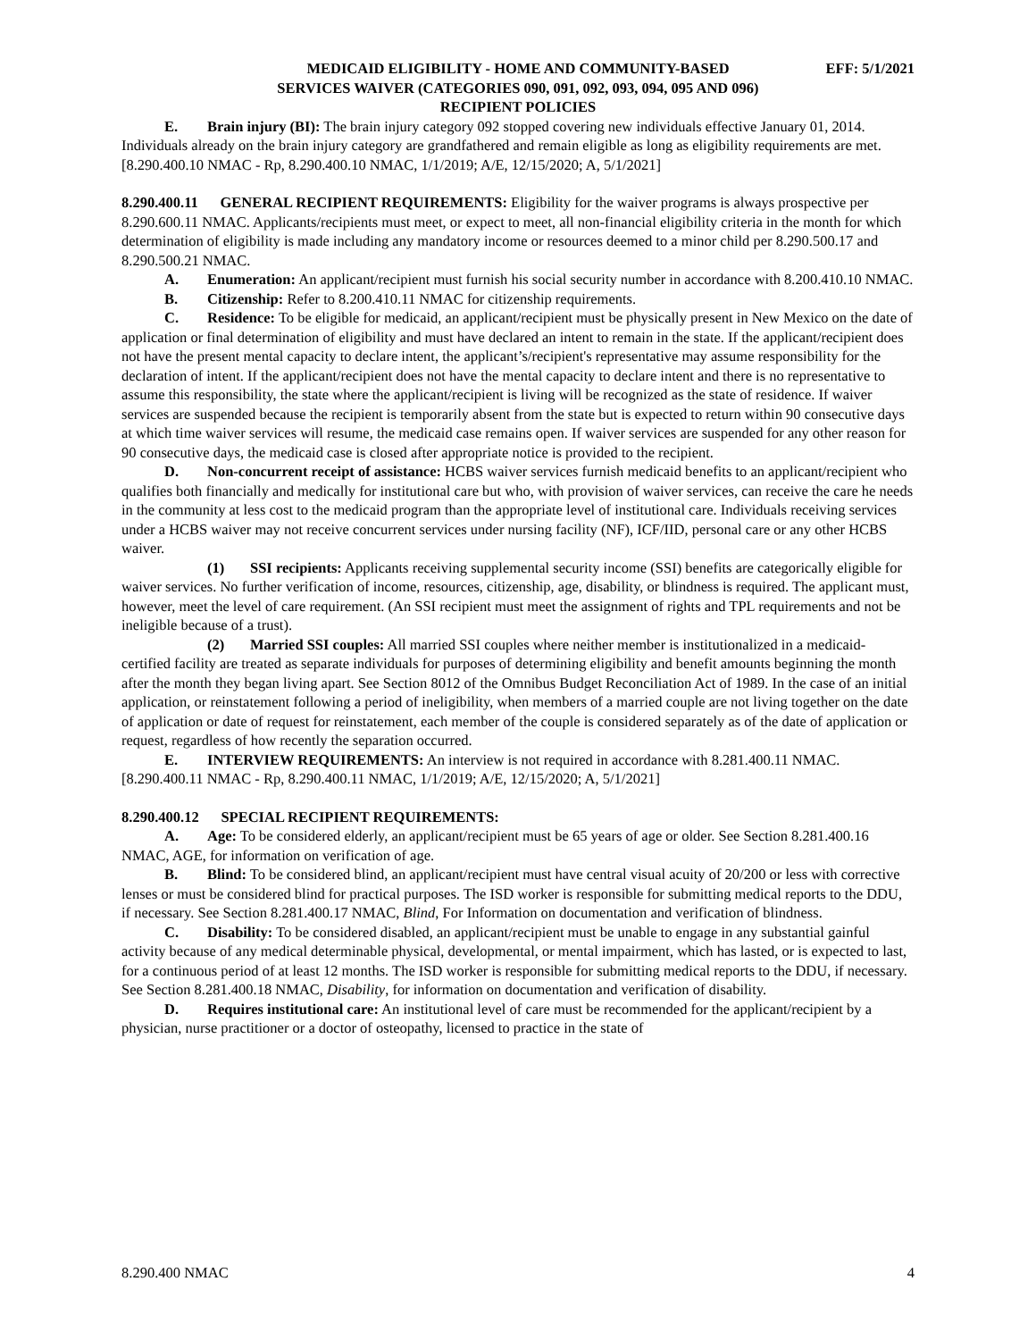EFF: 5/1/2021 MEDICAID ELIGIBILITY - HOME AND COMMUNITY-BASED
SERVICES WAIVER (CATEGORIES 090, 091, 092, 093, 094, 095 AND 096)
RECIPIENT POLICIES
E. Brain injury (BI): The brain injury category 092 stopped covering new individuals effective January 01, 2014. Individuals already on the brain injury category are grandfathered and remain eligible as long as eligibility requirements are met.
[8.290.400.10 NMAC - Rp, 8.290.400.10 NMAC, 1/1/2019; A/E, 12/15/2020; A, 5/1/2021]
8.290.400.11 GENERAL RECIPIENT REQUIREMENTS: Eligibility for the waiver programs is always prospective per 8.290.600.11 NMAC. Applicants/recipients must meet, or expect to meet, all non-financial eligibility criteria in the month for which determination of eligibility is made including any mandatory income or resources deemed to a minor child per 8.290.500.17 and 8.290.500.21 NMAC.
A. Enumeration: An applicant/recipient must furnish his social security number in accordance with 8.200.410.10 NMAC.
B. Citizenship: Refer to 8.200.410.11 NMAC for citizenship requirements.
C. Residence: To be eligible for medicaid, an applicant/recipient must be physically present in New Mexico on the date of application or final determination of eligibility and must have declared an intent to remain in the state. If the applicant/recipient does not have the present mental capacity to declare intent, the applicant’s/recipient's representative may assume responsibility for the declaration of intent. If the applicant/recipient does not have the mental capacity to declare intent and there is no representative to assume this responsibility, the state where the applicant/recipient is living will be recognized as the state of residence. If waiver services are suspended because the recipient is temporarily absent from the state but is expected to return within 90 consecutive days at which time waiver services will resume, the medicaid case remains open. If waiver services are suspended for any other reason for 90 consecutive days, the medicaid case is closed after appropriate notice is provided to the recipient.
D. Non-concurrent receipt of assistance: HCBS waiver services furnish medicaid benefits to an applicant/recipient who qualifies both financially and medically for institutional care but who, with provision of waiver services, can receive the care he needs in the community at less cost to the medicaid program than the appropriate level of institutional care. Individuals receiving services under a HCBS waiver may not receive concurrent services under nursing facility (NF), ICF/IID, personal care or any other HCBS waiver.
(1) SSI recipients: Applicants receiving supplemental security income (SSI) benefits are categorically eligible for waiver services. No further verification of income, resources, citizenship, age, disability, or blindness is required. The applicant must, however, meet the level of care requirement. (An SSI recipient must meet the assignment of rights and TPL requirements and not be ineligible because of a trust).
(2) Married SSI couples: All married SSI couples where neither member is institutionalized in a medicaid-certified facility are treated as separate individuals for purposes of determining eligibility and benefit amounts beginning the month after the month they began living apart. See Section 8012 of the Omnibus Budget Reconciliation Act of 1989. In the case of an initial application, or reinstatement following a period of ineligibility, when members of a married couple are not living together on the date of application or date of request for reinstatement, each member of the couple is considered separately as of the date of application or request, regardless of how recently the separation occurred.
E. INTERVIEW REQUIREMENTS: An interview is not required in accordance with 8.281.400.11 NMAC.
[8.290.400.11 NMAC - Rp, 8.290.400.11 NMAC, 1/1/2019; A/E, 12/15/2020; A, 5/1/2021]
8.290.400.12 SPECIAL RECIPIENT REQUIREMENTS:
A. Age: To be considered elderly, an applicant/recipient must be 65 years of age or older. See Section 8.281.400.16 NMAC, AGE, for information on verification of age.
B. Blind: To be considered blind, an applicant/recipient must have central visual acuity of 20/200 or less with corrective lenses or must be considered blind for practical purposes. The ISD worker is responsible for submitting medical reports to the DDU, if necessary. See Section 8.281.400.17 NMAC, Blind, For Information on documentation and verification of blindness.
C. Disability: To be considered disabled, an applicant/recipient must be unable to engage in any substantial gainful activity because of any medical determinable physical, developmental, or mental impairment, which has lasted, or is expected to last, for a continuous period of at least 12 months. The ISD worker is responsible for submitting medical reports to the DDU, if necessary. See Section 8.281.400.18 NMAC, Disability, for information on documentation and verification of disability.
D. Requires institutional care: An institutional level of care must be recommended for the applicant/recipient by a physician, nurse practitioner or a doctor of osteopathy, licensed to practice in the state of
8.290.400 NMAC 4